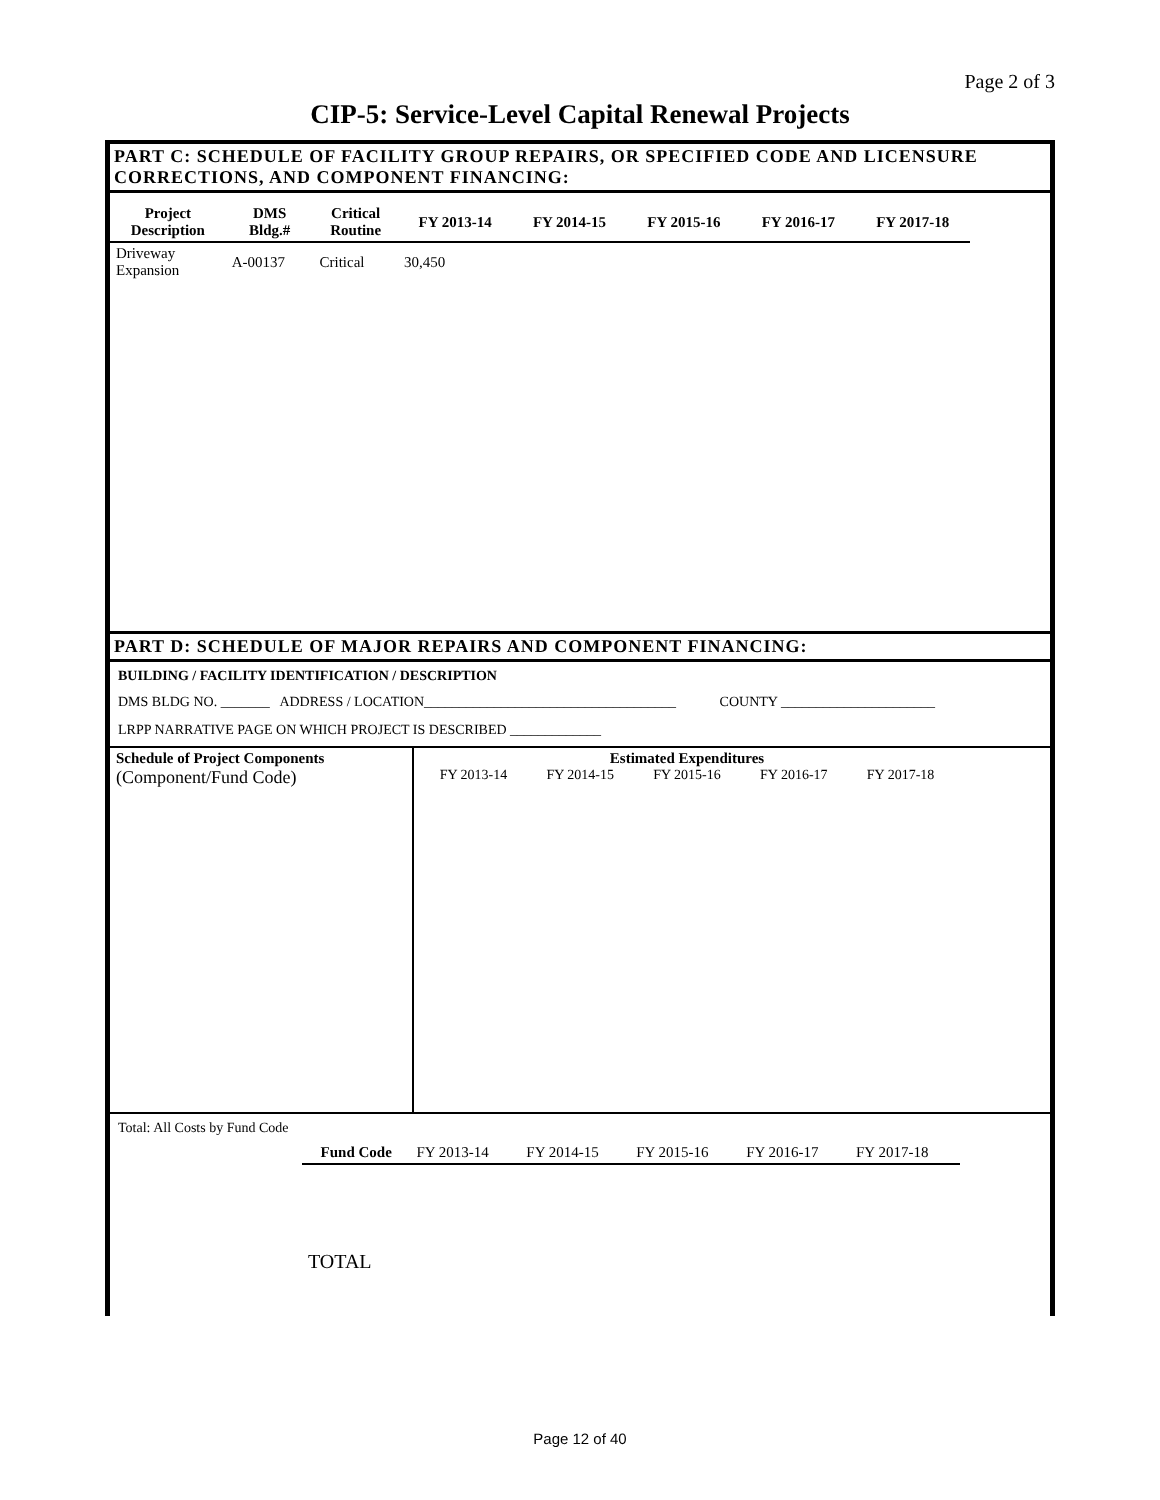Page 2 of 3
CIP-5: Service-Level Capital Renewal Projects
PART C: SCHEDULE OF FACILITY GROUP REPAIRS, OR SPECIFIED CODE AND LICENSURE CORRECTIONS, AND COMPONENT FINANCING:
| Project Description | DMS Bldg.# | Critical Routine | FY 2013-14 | FY 2014-15 | FY 2015-16 | FY 2016-17 | FY 2017-18 |
| --- | --- | --- | --- | --- | --- | --- | --- |
| Driveway Expansion | A-00137 | Critical | 30,450 | | | | |
PART D: SCHEDULE OF MAJOR REPAIRS AND COMPONENT FINANCING:
BUILDING / FACILITY IDENTIFICATION / DESCRIPTION
DMS BLDG NO. _______ ADDRESS / LOCATION____________________________________ COUNTY ______________________
LRPP NARRATIVE PAGE ON WHICH PROJECT IS DESCRIBED _____________
| Schedule of Project Components (Component/Fund Code) | Estimated Expenditures FY 2013-14 FY 2014-15 FY 2015-16 FY 2016-17 FY 2017-18 |
Total: All Costs by Fund Code
| | Fund Code | FY 2013-14 | FY 2014-15 | FY 2015-16 | FY 2016-17 | FY 2017-18 |
| | TOTAL | | | | | |
Page 12 of 40